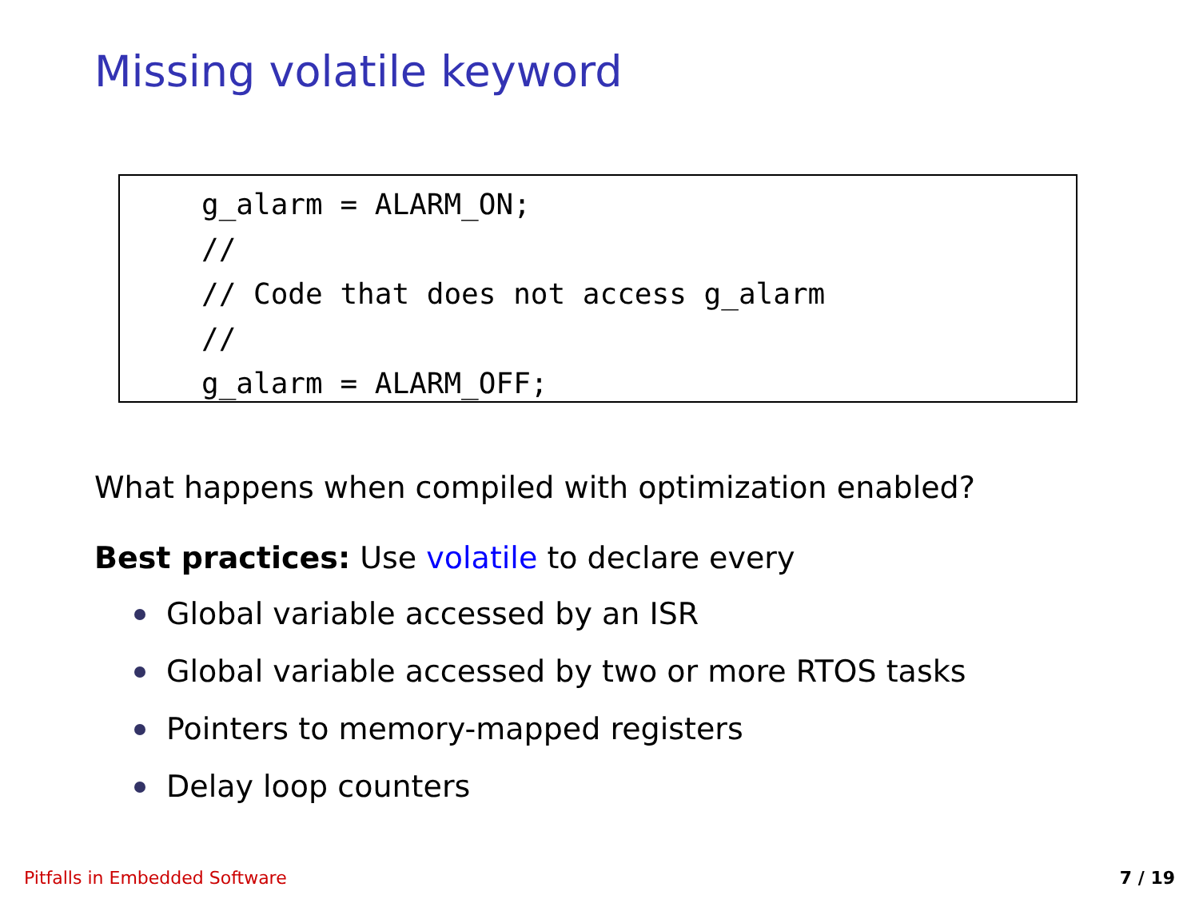Missing volatile keyword
g_alarm = ALARM_ON; // // Code that does not access g_alarm // g_alarm = ALARM_OFF;
What happens when compiled with optimization enabled?
Best practices: Use volatile to declare every
Global variable accessed by an ISR
Global variable accessed by two or more RTOS tasks
Pointers to memory-mapped registers
Delay loop counters
Pitfalls in Embedded Software 7 / 19